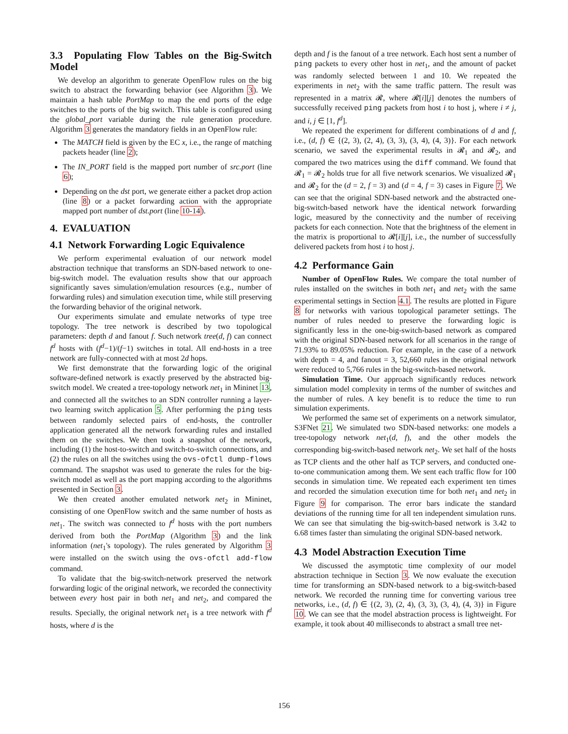3.3 Populating Flow Tables on the Big-Switch Model
We develop an algorithm to generate OpenFlow rules on the big switch to abstract the forwarding behavior (see Algorithm 3). We maintain a hash table PortMap to map the end ports of the edge switches to the ports of the big switch. This table is configured using the global_port variable during the rule generation procedure. Algorithm 3 generates the mandatory fields in an OpenFlow rule:
The MATCH field is given by the EC x, i.e., the range of matching packets header (line 2);
The IN_PORT field is the mapped port number of src.port (line 6);
Depending on the dst port, we generate either a packet drop action (line 8) or a packet forwarding action with the appropriate mapped port number of dst.port (line 10-14).
4. EVALUATION
4.1 Network Forwarding Logic Equivalence
We perform experimental evaluation of our network model abstraction technique that transforms an SDN-based network to one-big-switch model. The evaluation results show that our approach significantly saves simulation/emulation resources (e.g., number of forwarding rules) and simulation execution time, while still preserving the forwarding behavior of the original network.
Our experiments simulate and emulate networks of type tree topology. The tree network is described by two topological parameters: depth d and fanout f. Such network tree(d, f) can connect f<sup>d</sup> hosts with (f<sup>d</sup>−1)/(f−1) switches in total. All end-hosts in a tree network are fully-connected with at most 2d hops.
We first demonstrate that the forwarding logic of the original software-defined network is exactly preserved by the abstracted big-switch model. We created a tree-topology network net<sub>1</sub> in Mininet 13, and connected all the switches to an SDN controller running a layer-two learning switch application 5. After performing the ping tests between randomly selected pairs of end-hosts, the controller application generated all the network forwarding rules and installed them on the switches. We then took a snapshot of the network, including (1) the host-to-switch and switch-to-switch connections, and (2) the rules on all the switches using the ovs-ofctl dump-flows command. The snapshot was used to generate the rules for the big-switch model as well as the port mapping according to the algorithms presented in Section 3.
We then created another emulated network net<sub>2</sub> in Mininet, consisting of one OpenFlow switch and the same number of hosts as net<sub>1</sub>. The switch was connected to f<sup>d</sup> hosts with the port numbers derived from both the PortMap (Algorithm 3) and the link information (net<sub>1</sub>'s topology). The rules generated by Algorithm 3 were installed on the switch using the ovs-ofctl add-flow command.
To validate that the big-switch-network preserved the network forwarding logic of the original network, we recorded the connectivity between every host pair in both net<sub>1</sub> and net<sub>2</sub>, and compared the results. Specially, the original network net<sub>1</sub> is a tree network with f<sup>d</sup> hosts, where d is the
depth and f is the fanout of a tree network. Each host sent a number of ping packets to every other host in net<sub>1</sub>, and the amount of packet was randomly selected between 1 and 10. We repeated the experiments in net<sub>2</sub> with the same traffic pattern. The result was represented in a matrix 𝓡, where 𝓡[i][j] denotes the numbers of successfully received ping packets from host i to host j, where i ≠ j, and i, j ∈ [1, f<sup>d</sup>].
We repeated the experiment for different combinations of d and f, i.e., (d, f) ∈ {(2, 3), (2, 4), (3, 3), (3, 4), (4, 3)}. For each network scenario, we saved the experimental results in 𝓡<sub>1</sub> and 𝓡<sub>2</sub>, and compared the two matrices using the diff command. We found that 𝓡<sub>1</sub> = 𝓡<sub>2</sub> holds true for all five network scenarios. We visualized 𝓡<sub>1</sub> and 𝓡<sub>2</sub> for the (d = 2, f = 3) and (d = 4, f = 3) cases in Figure 7. We can see that the original SDN-based network and the abstracted one-big-switch-based network have the identical network forwarding logic, measured by the connectivity and the number of receiving packets for each connection. Note that the brightness of the element in the matrix is proportional to 𝓡[i][j], i.e., the number of successfully delivered packets from host i to host j.
4.2 Performance Gain
Number of OpenFlow Rules. We compare the total number of rules installed on the switches in both net<sub>1</sub> and net<sub>2</sub> with the same experimental settings in Section 4.1. The results are plotted in Figure 8 for networks with various topological parameter settings. The number of rules needed to preserve the forwarding logic is significantly less in the one-big-switch-based network as compared with the original SDN-based network for all scenarios in the range of 71.93% to 89.05% reduction. For example, in the case of a network with depth = 4, and fanout = 3, 52,660 rules in the original network were reduced to 5,766 rules in the big-switch-based network.
Simulation Time. Our approach significantly reduces network simulation model complexity in terms of the number of switches and the number of rules. A key benefit is to reduce the time to run simulation experiments.
We performed the same set of experiments on a network simulator, S3FNet 21. We simulated two SDN-based networks: one models a tree-topology network net<sub>1</sub>(d, f), and the other models the corresponding big-switch-based network net<sub>2</sub>. We set half of the hosts as TCP clients and the other half as TCP servers, and conducted one-to-one communication among them. We sent each traffic flow for 100 seconds in simulation time. We repeated each experiment ten times and recorded the simulation execution time for both net<sub>1</sub> and net<sub>2</sub> in Figure 9 for comparison. The error bars indicate the standard deviations of the running time for all ten independent simulation runs. We can see that simulating the big-switch-based network is 3.42 to 6.68 times faster than simulating the original SDN-based network.
4.3 Model Abstraction Execution Time
We discussed the asymptotic time complexity of our model abstraction technique in Section 3. We now evaluate the execution time for transforming an SDN-based network to a big-switch-based network. We recorded the running time for converting various tree networks, i.e., (d, f) ∈ {(2, 3), (2, 4), (3, 3), (3, 4), (4, 3)} in Figure 10. We can see that the model abstraction process is lightweight. For example, it took about 40 milliseconds to abstract a small tree net-
156